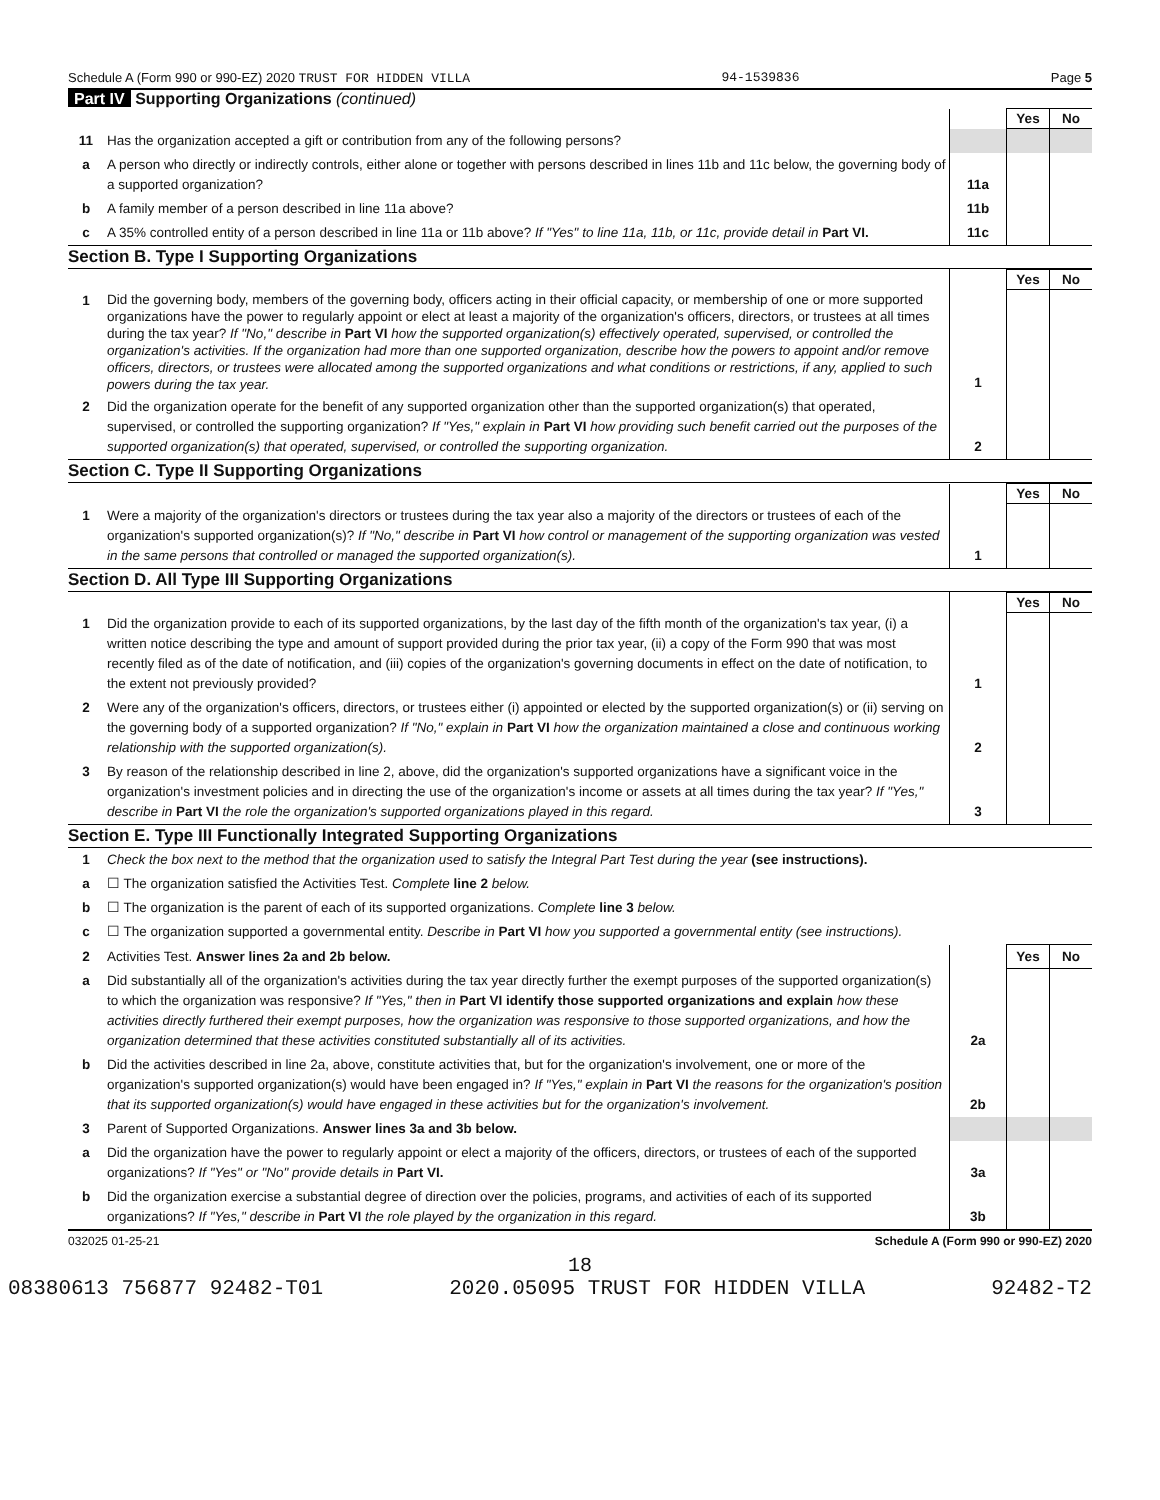Schedule A (Form 990 or 990-EZ) 2020 TRUST FOR HIDDEN VILLA 94-1539836 Page 5
Part IV Supporting Organizations (continued)
| | | | Yes | No |
| 11 | Has the organization accepted a gift or contribution from any of the following persons? | | | |
| a | A person who directly or indirectly controls, either alone or together with persons described in lines 11b and 11c below, the governing body of a supported organization? | 11a | | |
| b | A family member of a person described in line 11a above? | 11b | | |
| c | A 35% controlled entity of a person described in line 11a or 11b above? If "Yes" to line 11a, 11b, or 11c, provide detail in Part VI. | 11c | | |
Section B. Type I Supporting Organizations
| | | | Yes | No |
| 1 | Did the governing body, members of the governing body, officers acting in their official capacity, or membership of one or more supported organizations have the power to regularly appoint or elect at least a majority of the organization's officers, directors, or trustees at all times during the tax year? If "No," describe in Part VI how the supported organization(s) effectively operated, supervised, or controlled the organization's activities. If the organization had more than one supported organization, describe how the powers to appoint and/or remove officers, directors, or trustees were allocated among the supported organizations and what conditions or restrictions, if any, applied to such powers during the tax year. | 1 | | |
| 2 | Did the organization operate for the benefit of any supported organization other than the supported organization(s) that operated, supervised, or controlled the supporting organization? If "Yes," explain in Part VI how providing such benefit carried out the purposes of the supported organization(s) that operated, supervised, or controlled the supporting organization. | 2 | | |
Section C. Type II Supporting Organizations
| | | | Yes | No |
| 1 | Were a majority of the organization's directors or trustees during the tax year also a majority of the directors or trustees of each of the organization's supported organization(s)? If "No," describe in Part VI how control or management of the supporting organization was vested in the same persons that controlled or managed the supported organization(s). | 1 | | |
Section D. All Type III Supporting Organizations
| | | | Yes | No |
| 1 | Did the organization provide to each of its supported organizations, by the last day of the fifth month of the organization's tax year, (i) a written notice describing the type and amount of support provided during the prior tax year, (ii) a copy of the Form 990 that was most recently filed as of the date of notification, and (iii) copies of the organization's governing documents in effect on the date of notification, to the extent not previously provided? | 1 | | |
| 2 | Were any of the organization's officers, directors, or trustees either (i) appointed or elected by the supported organization(s) or (ii) serving on the governing body of a supported organization? If "No," explain in Part VI how the organization maintained a close and continuous working relationship with the supported organization(s). | 2 | | |
| 3 | By reason of the relationship described in line 2, above, did the organization's supported organizations have a significant voice in the organization's investment policies and in directing the use of the organization's income or assets at all times during the tax year? If "Yes," describe in Part VI the role the organization's supported organizations played in this regard. | 3 | | |
Section E. Type III Functionally Integrated Supporting Organizations
| 1 | Check the box next to the method that the organization used to satisfy the Integral Part Test during the year (see instructions). | | | |
| a | ☐ The organization satisfied the Activities Test. Complete line 2 below. | | | |
| b | ☐ The organization is the parent of each of its supported organizations. Complete line 3 below. | | | |
| c | ☐ The organization supported a governmental entity. Describe in Part VI how you supported a governmental entity (see instructions). | | | |
| 2 | Activities Test. Answer lines 2a and 2b below. | | Yes | No |
| a | Did substantially all of the organization's activities during the tax year directly further the exempt purposes of the supported organization(s) to which the organization was responsive? If "Yes," then in Part VI identify those supported organizations and explain how these activities directly furthered their exempt purposes, how the organization was responsive to those supported organizations, and how the organization determined that these activities constituted substantially all of its activities. | 2a | | |
| b | Did the activities described in line 2a, above, constitute activities that, but for the organization's involvement, one or more of the organization's supported organization(s) would have been engaged in? If "Yes," explain in Part VI the reasons for the organization's position that its supported organization(s) would have engaged in these activities but for the organization's involvement. | 2b | | |
| 3 | Parent of Supported Organizations. Answer lines 3a and 3b below. | | | |
| a | Did the organization have the power to regularly appoint or elect a majority of the officers, directors, or trustees of each of the supported organizations? If "Yes" or "No" provide details in Part VI. | 3a | | |
| b | Did the organization exercise a substantial degree of direction over the policies, programs, and activities of each of its supported organizations? If "Yes," describe in Part VI the role played by the organization in this regard. | 3b | | |
032025 01-25-21 Schedule A (Form 990 or 990-EZ) 2020
18
08380613 756877 92482-T01 2020.05095 TRUST FOR HIDDEN VILLA 92482-T2